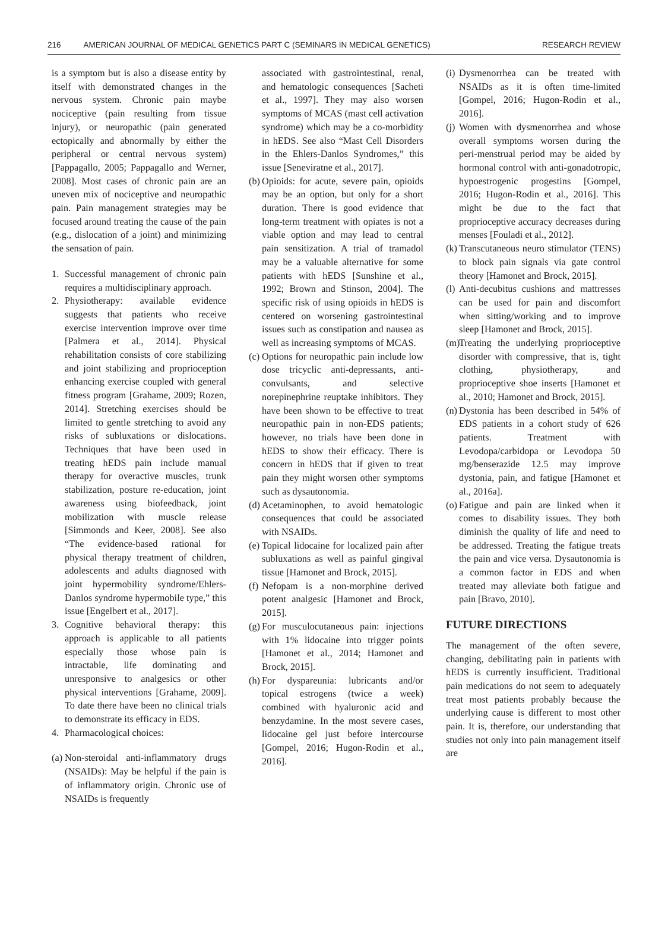216 AMERICAN JOURNAL OF MEDICAL GENETICS PART C (SEMINARS IN MEDICAL GENETICS) RESEARCH REVIEW
is a symptom but is also a disease entity by itself with demonstrated changes in the nervous system. Chronic pain maybe nociceptive (pain resulting from tissue injury), or neuropathic (pain generated ectopically and abnormally by either the peripheral or central nervous system) [Pappagallo, 2005; Pappagallo and Werner, 2008]. Most cases of chronic pain are an uneven mix of nociceptive and neuropathic pain. Pain management strategies may be focused around treating the cause of the pain (e.g., dislocation of a joint) and minimizing the sensation of pain.
1. Successful management of chronic pain requires a multidisciplinary approach.
2. Physiotherapy: available evidence suggests that patients who receive exercise intervention improve over time [Palmera et al., 2014]. Physical rehabilitation consists of core stabilizing and joint stabilizing and proprioception enhancing exercise coupled with general fitness program [Grahame, 2009; Rozen, 2014]. Stretching exercises should be limited to gentle stretching to avoid any risks of subluxations or dislocations. Techniques that have been used in treating hEDS pain include manual therapy for overactive muscles, trunk stabilization, posture re-education, joint awareness using biofeedback, joint mobilization with muscle release [Simmonds and Keer, 2008]. See also “The evidence-based rational for physical therapy treatment of children, adolescents and adults diagnosed with joint hypermobility syndrome/Ehlers-Danlos syndrome hypermobile type,” this issue [Engelbert et al., 2017].
3. Cognitive behavioral therapy: this approach is applicable to all patients especially those whose pain is intractable, life dominating and unresponsive to analgesics or other physical interventions [Grahame, 2009]. To date there have been no clinical trials to demonstrate its efficacy in EDS.
4. Pharmacological choices:
(a) Non-steroidal anti-inflammatory drugs (NSAIDs): May be helpful if the pain is of inflammatory origin. Chronic use of NSAIDs is frequently
associated with gastrointestinal, renal, and hematologic consequences [Sacheti et al., 1997]. They may also worsen symptoms of MCAS (mast cell activation syndrome) which may be a co-morbidity in hEDS. See also “Mast Cell Disorders in the Ehlers-Danlos Syndromes,” this issue [Seneviratne et al., 2017].
(b) Opioids: for acute, severe pain, opioids may be an option, but only for a short duration. There is good evidence that long-term treatment with opiates is not a viable option and may lead to central pain sensitization. A trial of tramadol may be a valuable alternative for some patients with hEDS [Sunshine et al., 1992; Brown and Stinson, 2004]. The specific risk of using opioids in hEDS is centered on worsening gastrointestinal issues such as constipation and nausea as well as increasing symptoms of MCAS.
(c) Options for neuropathic pain include low dose tricyclic anti-depressants, anti-convulsants, and selective norepinephrine reuptake inhibitors. They have been shown to be effective to treat neuropathic pain in non-EDS patients; however, no trials have been done in hEDS to show their efficacy. There is concern in hEDS that if given to treat pain they might worsen other symptoms such as dysautonomia.
(d) Acetaminophen, to avoid hematologic consequences that could be associated with NSAIDs.
(e) Topical lidocaine for localized pain after subluxations as well as painful gingival tissue [Hamonet and Brock, 2015].
(f) Nefopam is a non-morphine derived potent analgesic [Hamonet and Brock, 2015].
(g) For musculocutaneous pain: injections with 1% lidocaine into trigger points [Hamonet et al., 2014; Hamonet and Brock, 2015].
(h) For dyspareunia: lubricants and/or topical estrogens (twice a week) combined with hyaluronic acid and benzydamine. In the most severe cases, lidocaine gel just before intercourse [Gompel, 2016; Hugon-Rodin et al., 2016].
(i) Dysmenorrhea can be treated with NSAIDs as it is often time-limited [Gompel, 2016; Hugon-Rodin et al., 2016].
(j) Women with dysmenorrhea and whose overall symptoms worsen during the peri-menstrual period may be aided by hormonal control with anti-gonadotropic, hypoestrogenic progestins [Gompel, 2016; Hugon-Rodin et al., 2016]. This might be due to the fact that proprioceptive accuracy decreases during menses [Fouladi et al., 2012].
(k) Transcutaneous neuro stimulator (TENS) to block pain signals via gate control theory [Hamonet and Brock, 2015].
(l) Anti-decubitus cushions and mattresses can be used for pain and discomfort when sitting/working and to improve sleep [Hamonet and Brock, 2015].
(m) Treating the underlying proprioceptive disorder with compressive, that is, tight clothing, physiotherapy, and proprioceptive shoe inserts [Hamonet et al., 2010; Hamonet and Brock, 2015].
(n) Dystonia has been described in 54% of EDS patients in a cohort study of 626 patients. Treatment with Levodopa/carbidopa or Levodopa 50 mg/benserazide 12.5 may improve dystonia, pain, and fatigue [Hamonet et al., 2016a].
(o) Fatigue and pain are linked when it comes to disability issues. They both diminish the quality of life and need to be addressed. Treating the fatigue treats the pain and vice versa. Dysautonomia is a common factor in EDS and when treated may alleviate both fatigue and pain [Bravo, 2010].
FUTURE DIRECTIONS
The management of the often severe, changing, debilitating pain in patients with hEDS is currently insufficient. Traditional pain medications do not seem to adequately treat most patients probably because the underlying cause is different to most other pain. It is, therefore, our understanding that studies not only into pain management itself are